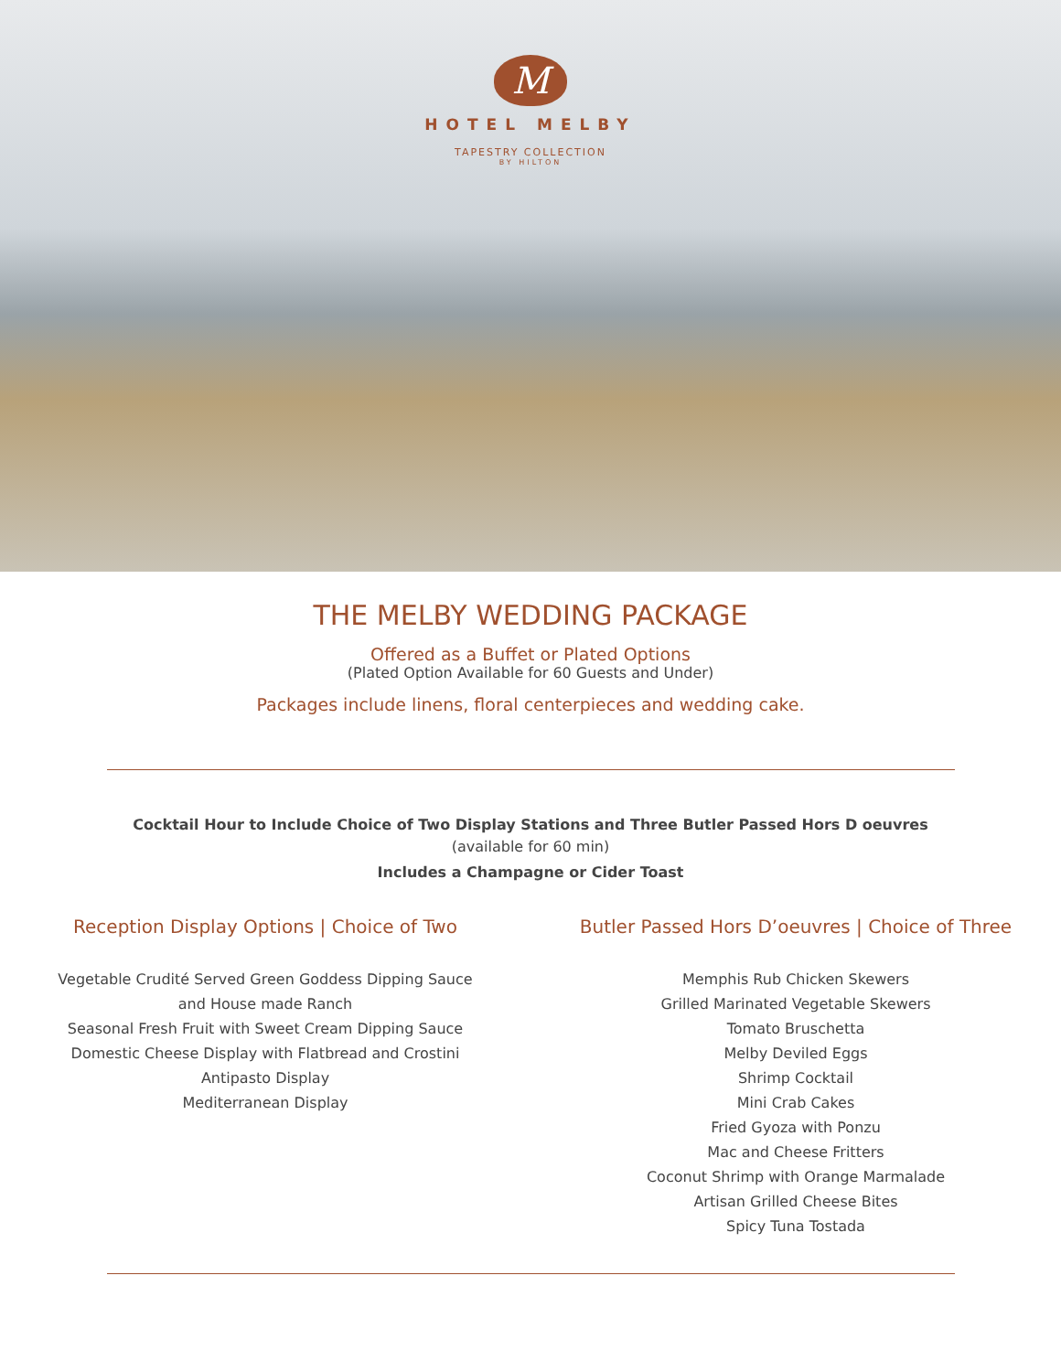M
HOTEL MELBY
TAPESTRY COLLECTION
BY HILTON
THE MELBY WEDDING PACKAGE
Offered as a Buffet or Plated Options
(Plated Option Available for 60 Guests and Under)
Packages include linens, floral centerpieces and wedding cake.
Cocktail Hour to Include Choice of Two Display Stations and Three Butler Passed Hors D oeuvres
(available for 60 min)
Includes a Champagne or Cider Toast
Reception Display Options | Choice of Two
Vegetable Crudité Served Green Goddess Dipping Sauce
and House made Ranch
Seasonal Fresh Fruit with Sweet Cream Dipping Sauce
Domestic Cheese Display with Flatbread and Crostini
Antipasto Display
Mediterranean Display
Butler Passed Hors D’oeuvres | Choice of Three
Memphis Rub Chicken Skewers
Grilled Marinated Vegetable Skewers
Tomato Bruschetta
Melby Deviled Eggs
Shrimp Cocktail
Mini Crab Cakes
Fried Gyoza with Ponzu
Mac and Cheese Fritters
Coconut Shrimp with Orange Marmalade
Artisan Grilled Cheese Bites
Spicy Tuna Tostada